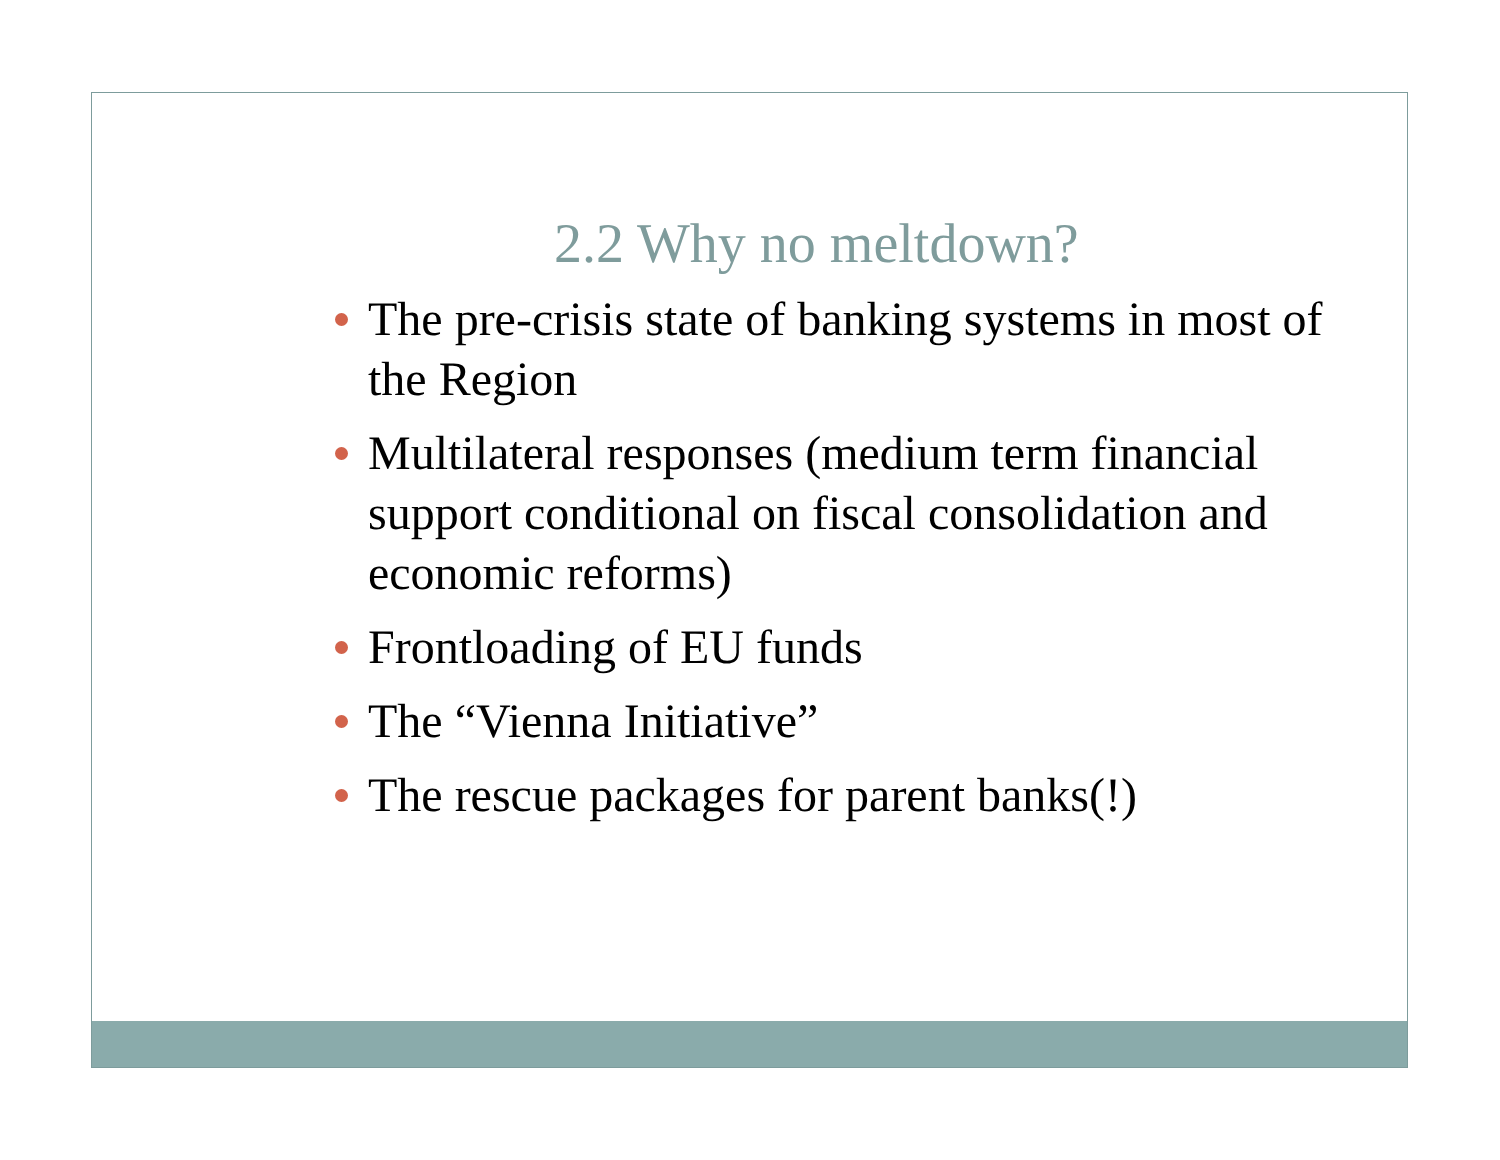2.2 Why no meltdown?
The pre-crisis state of banking systems in most of the Region
Multilateral responses (medium term financial support conditional on fiscal consolidation and economic reforms)
Frontloading of EU funds
The “Vienna Initiative”
The rescue packages for parent banks(!)